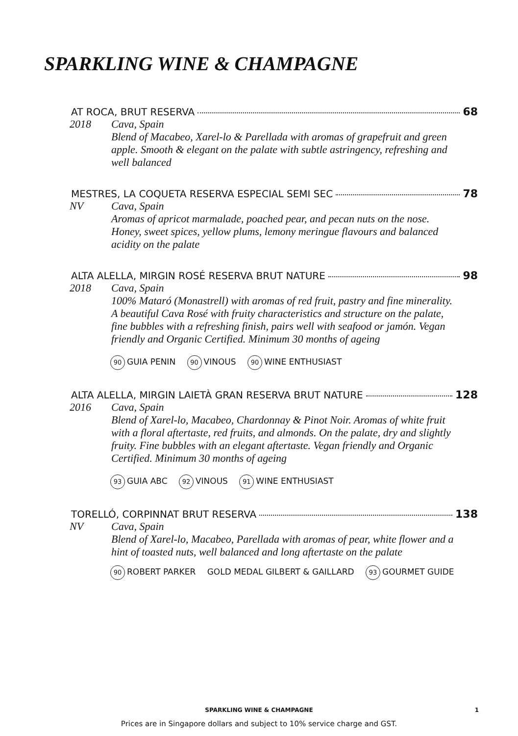SPARKLING WINE & CHAMPAGNE
AT ROCA, BRUT RESERVA 68
2018 Cava, Spain
Blend of Macabeo, Xarel-lo & Parellada with aromas of grapefruit and green apple. Smooth & elegant on the palate with subtle astringency, refreshing and well balanced
MESTRES, LA COQUETA RESERVA ESPECIAL SEMI SEC 78
NV Cava, Spain
Aromas of apricot marmalade, poached pear, and pecan nuts on the nose. Honey, sweet spices, yellow plums, lemony meringue flavours and balanced acidity on the palate
ALTA ALELLA, MIRGIN ROSÉ RESERVA BRUT NATURE 98
2018 Cava, Spain
100% Mataró (Monastrell) with aromas of red fruit, pastry and fine minerality. A beautiful Cava Rosé with fruity characteristics and structure on the palate, fine bubbles with a refreshing finish, pairs well with seafood or jamón. Vegan friendly and Organic Certified. Minimum 30 months of ageing
90 GUIA PENIN 90 VINOUS 90 WINE ENTHUSIAST
ALTA ALELLA, MIRGIN LAIETÀ GRAN RESERVA BRUT NATURE 128
2016 Cava, Spain
Blend of Xarel-lo, Macabeo, Chardonnay & Pinot Noir. Aromas of white fruit with a floral aftertaste, red fruits, and almonds. On the palate, dry and slightly fruity. Fine bubbles with an elegant aftertaste. Vegan friendly and Organic Certified. Minimum 30 months of ageing
93 GUIA ABC 92 VINOUS 91 WINE ENTHUSIAST
TORELLÓ, CORPINNAT BRUT RESERVA 138
NV Cava, Spain
Blend of Xarel-lo, Macabeo, Parellada with aromas of pear, white flower and a hint of toasted nuts, well balanced and long aftertaste on the palate
90 ROBERT PARKER GOLD MEDAL GILBERT & GAILLARD 93 GOURMET GUIDE
SPARKLING WINE & CHAMPAGNE
1
Prices are in Singapore dollars and subject to 10% service charge and GST.